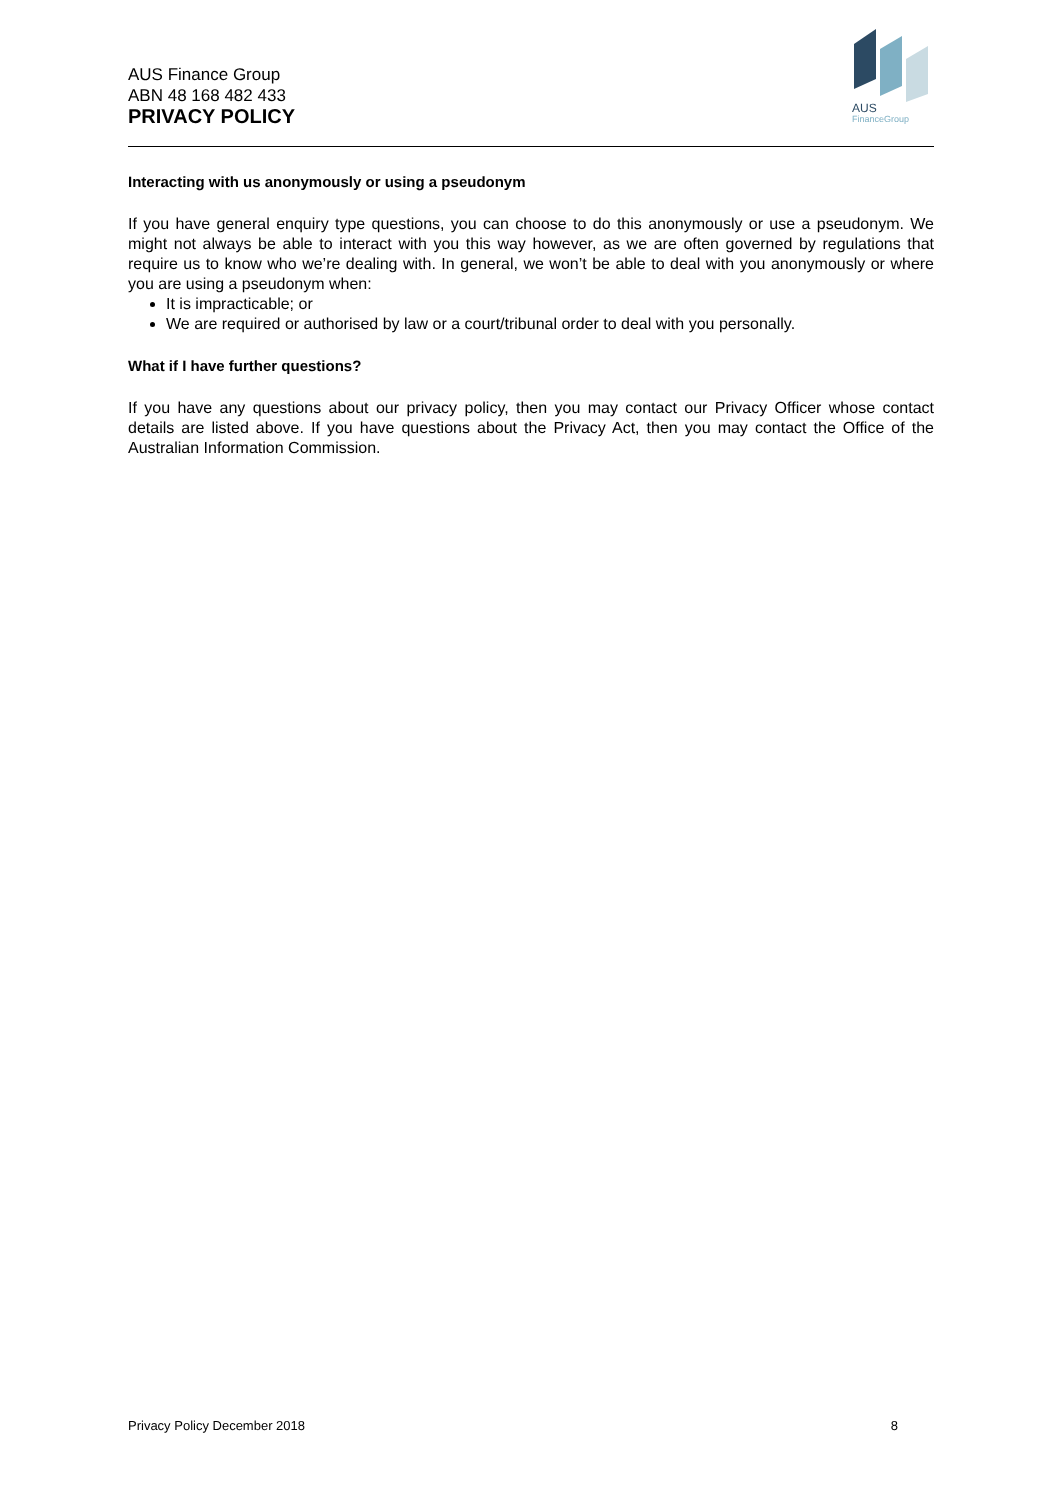AUS Finance Group
ABN 48 168 482 433
PRIVACY POLICY
AUS
FinanceGroup
Interacting with us anonymously or using a pseudonym
If you have general enquiry type questions, you can choose to do this anonymously or use a pseudonym. We might not always be able to interact with you this way however, as we are often governed by regulations that require us to know who we’re dealing with. In general, we won’t be able to deal with you anonymously or where you are using a pseudonym when:
It is impracticable; or
We are required or authorised by law or a court/tribunal order to deal with you personally.
What if I have further questions?
If you have any questions about our privacy policy, then you may contact our Privacy Officer whose contact details are listed above. If you have questions about the Privacy Act, then you may contact the Office of the Australian Information Commission.
Privacy Policy December 2018 8